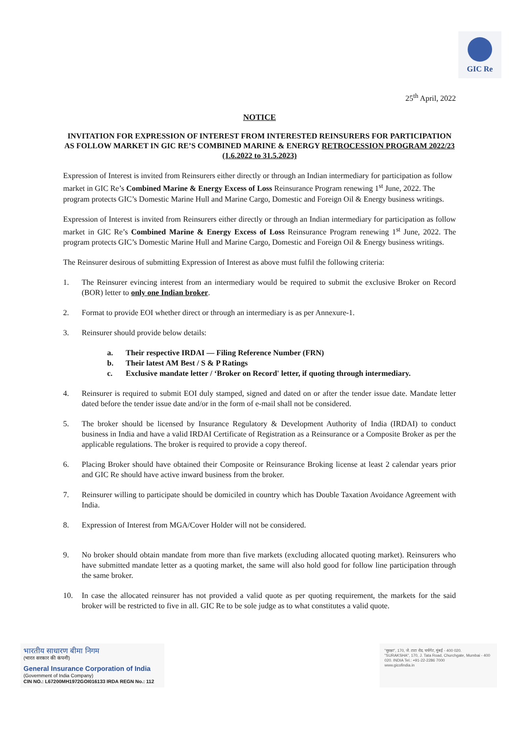GIC Re
25<sup>th</sup> April, 2022
NOTICE
INVITATION FOR EXPRESSION OF INTEREST FROM INTERESTED REINSURERS FOR PARTICIPATION AS FOLLOW MARKET IN GIC RE’S COMBINED MARINE & ENERGY RETROCESSION PROGRAM 2022/23 (1.6.2022 to 31.5.2023)
Expression of Interest is invited from Reinsurers either directly or through an Indian intermediary for participation as follow market in GIC Re’s Combined Marine & Energy Excess of Loss Reinsurance Program renewing 1<sup>st</sup> June, 2022. The program protects GIC’s Domestic Marine Hull and Marine Cargo, Domestic and Foreign Oil & Energy business writings.
Expression of Interest is invited from Reinsurers either directly or through an Indian intermediary for participation as follow market in GIC Re’s Combined Marine & Energy Excess of Loss Reinsurance Program renewing 1<sup>st</sup> June, 2022. The program protects GIC’s Domestic Marine Hull and Marine Cargo, Domestic and Foreign Oil & Energy business writings.
The Reinsurer desirous of submitting Expression of Interest as above must fulfil the following criteria:
1. The Reinsurer evincing interest from an intermediary would be required to submit the exclusive Broker on Record (BOR) letter to only one Indian broker.
2. Format to provide EOI whether direct or through an intermediary is as per Annexure-1.
3. Reinsurer should provide below details:
a. Their respective IRDAI — Filing Reference Number (FRN)
b. Their latest AM Best / S & P Ratings
c. Exclusive mandate letter / ‘Broker on Record' letter, if quoting through intermediary.
4. Reinsurer is required to submit EOI duly stamped, signed and dated on or after the tender issue date. Mandate letter dated before the tender issue date and/or in the form of e-mail shall not be considered.
5. The broker should be licensed by Insurance Regulatory & Development Authority of India (IRDAI) to conduct business in India and have a valid IRDAI Certificate of Registration as a Reinsurance or a Composite Broker as per the applicable regulations. The broker is required to provide a copy thereof.
6. Placing Broker should have obtained their Composite or Reinsurance Broking license at least 2 calendar years prior and GIC Re should have active inward business from the broker.
7. Reinsurer willing to participate should be domiciled in country which has Double Taxation Avoidance Agreement with India.
8. Expression of Interest from MGA/Cover Holder will not be considered.
9. No broker should obtain mandate from more than five markets (excluding allocated quoting market). Reinsurers who have submitted mandate letter as a quoting market, the same will also hold good for follow line participation through the same broker.
10. In case the allocated reinsurer has not provided a valid quote as per quoting requirement, the markets for the said broker will be restricted to five in all. GIC Re to be sole judge as to what constitutes a valid quote.
भारतीय साधारण बीमा निगम
(भारत सरकार की कंपनी)
General Insurance Corporation of India
(Government of India Company)
CIN NO.: L67200MH1972GOI016133 IRDA REGN No.: 112
"सुरक्षा", 170, जे. टाटा रोड, चर्चगेट, मुंबई - 400 020.
"SURAKSHA", 170, J. Tata Road, Churchgate, Mumbai - 400 020. INDIA Tel.: +91-22-2286 7000
www.gicofindia.in